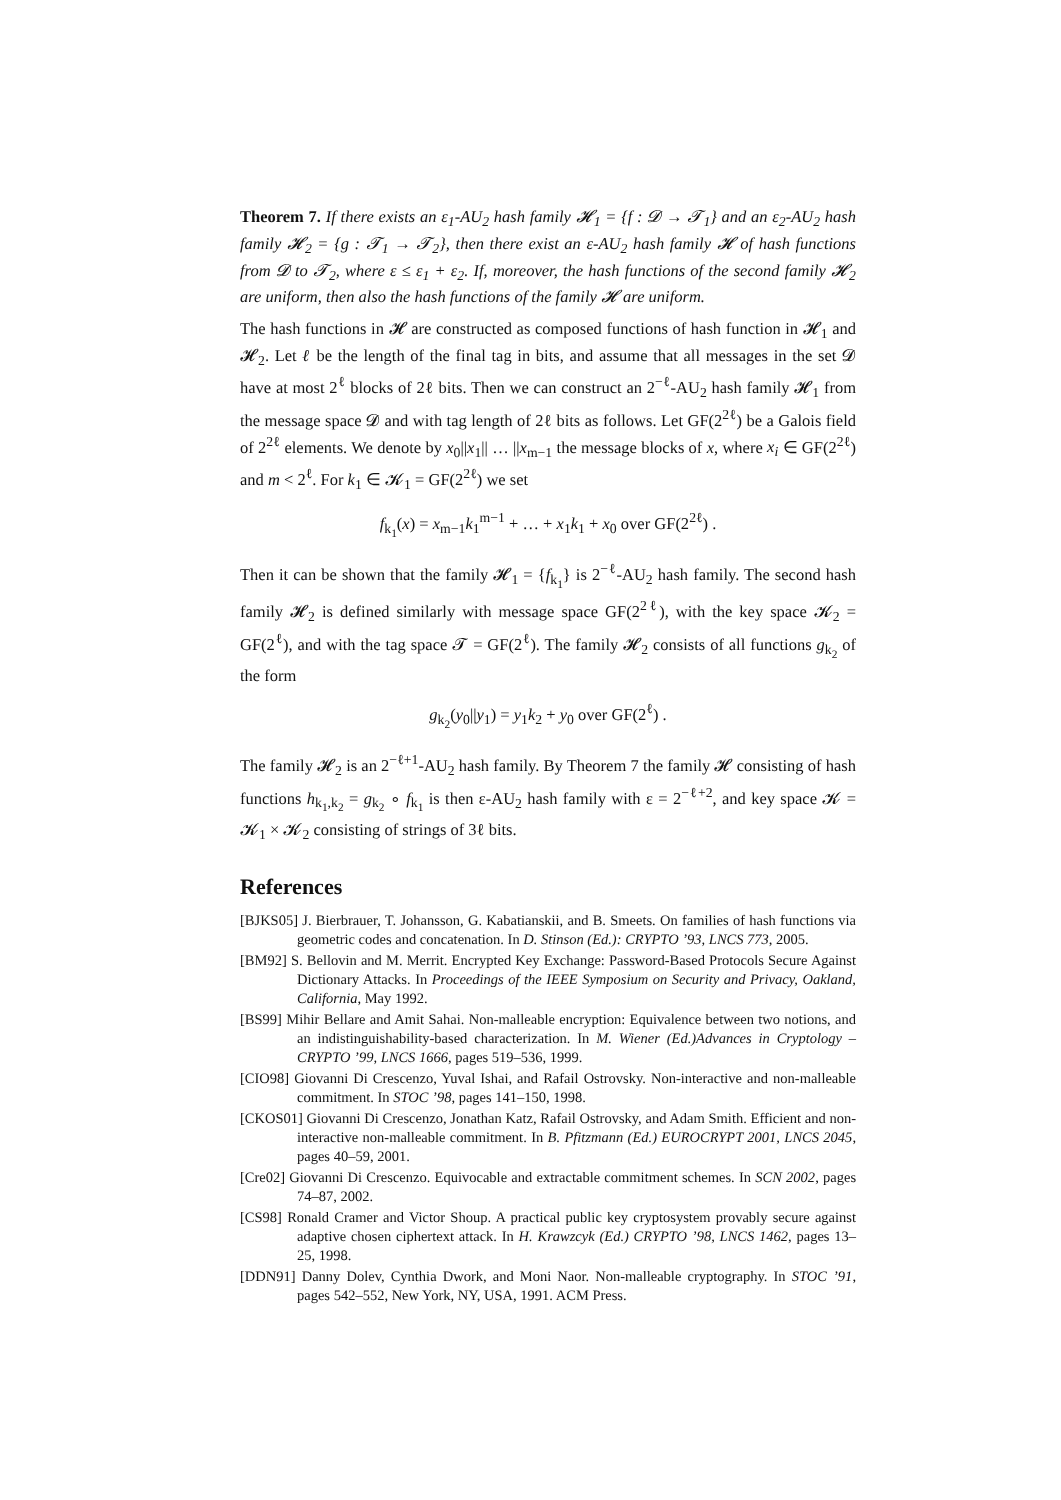Theorem 7. If there exists an ε<sub>1</sub>-AU<sub>2</sub> hash family 𝓗<sub>1</sub> = {f : 𝓓 → 𝓣<sub>1</sub>} and an ε<sub>2</sub>-AU<sub>2</sub> hash family 𝓗<sub>2</sub> = {g : 𝓣<sub>1</sub> → 𝓣<sub>2</sub>}, then there exist an ε-AU<sub>2</sub> hash family 𝓗 of hash functions from 𝓓 to 𝓣<sub>2</sub>, where ε ≤ ε<sub>1</sub> + ε<sub>2</sub>. If, moreover, the hash functions of the second family 𝓗<sub>2</sub> are uniform, then also the hash functions of the family 𝓗 are uniform.
The hash functions in 𝓗 are constructed as composed functions of hash function in 𝓗<sub>1</sub> and 𝓗<sub>2</sub>. Let ℓ be the length of the final tag in bits, and assume that all messages in the set 𝓓 have at most 2<sup>ℓ</sup> blocks of 2ℓ bits. Then we can construct an 2<sup>−ℓ</sup>-AU<sub>2</sub> hash family 𝓗<sub>1</sub> from the message space 𝓓 and with tag length of 2ℓ bits as follows. Let GF(2<sup>2ℓ</sup>) be a Galois field of 2<sup>2ℓ</sup> elements. We denote by x<sub>0</sub>||x<sub>1</sub>|| … ||x<sub>m−1</sub> the message blocks of x, where x<sub>i</sub> ∈ GF(2<sup>2ℓ</sup>) and m < 2<sup>ℓ</sup>. For k<sub>1</sub> ∈ 𝓚<sub>1</sub> = GF(2<sup>2ℓ</sup>) we set
f<sub>k<sub>1</sub></sub>(x) = x<sub>m−1</sub>k<sub>1</sub><sup>m−1</sup> + … + x<sub>1</sub>k<sub>1</sub> + x<sub>0</sub> over GF(2<sup>2ℓ</sup>) .
Then it can be shown that the family 𝓗<sub>1</sub> = {f<sub>k<sub>1</sub></sub>} is 2<sup>−ℓ</sup>-AU<sub>2</sub> hash family. The second hash family 𝓗<sub>2</sub> is defined similarly with message space GF(2<sup>2ℓ</sup>), with the key space 𝓚<sub>2</sub> = GF(2<sup>ℓ</sup>), and with the tag space 𝓣 = GF(2<sup>ℓ</sup>). The family 𝓗<sub>2</sub> consists of all functions g<sub>k<sub>2</sub></sub> of the form
g<sub>k<sub>2</sub></sub>(y<sub>0</sub>||y<sub>1</sub>) = y<sub>1</sub>k<sub>2</sub> + y<sub>0</sub> over GF(2<sup>ℓ</sup>) .
The family 𝓗<sub>2</sub> is an 2<sup>−ℓ+1</sup>-AU<sub>2</sub> hash family. By Theorem 7 the family 𝓗 consisting of hash functions h<sub>k<sub>1</sub>,k<sub>2</sub></sub> = g<sub>k<sub>2</sub></sub> ∘ f<sub>k<sub>1</sub></sub> is then ε-AU<sub>2</sub> hash family with ε = 2<sup>−ℓ+2</sup>, and key space 𝓚 = 𝓚<sub>1</sub> × 𝓚<sub>2</sub> consisting of strings of 3ℓ bits.
References
[BJKS05] J. Bierbrauer, T. Johansson, G. Kabatianskii, and B. Smeets. On families of hash functions via geometric codes and concatenation. In D. Stinson (Ed.): CRYPTO ’93, LNCS 773, 2005.
[BM92] S. Bellovin and M. Merrit. Encrypted Key Exchange: Password-Based Protocols Secure Against Dictionary Attacks. In Proceedings of the IEEE Symposium on Security and Privacy, Oakland, California, May 1992.
[BS99] Mihir Bellare and Amit Sahai. Non-malleable encryption: Equivalence between two notions, and an indistinguishability-based characterization. In M. Wiener (Ed.)Advances in Cryptology – CRYPTO ’99, LNCS 1666, pages 519–536, 1999.
[CIO98] Giovanni Di Crescenzo, Yuval Ishai, and Rafail Ostrovsky. Non-interactive and non-malleable commitment. In STOC ’98, pages 141–150, 1998.
[CKOS01] Giovanni Di Crescenzo, Jonathan Katz, Rafail Ostrovsky, and Adam Smith. Efficient and non-interactive non-malleable commitment. In B. Pfitzmann (Ed.) EUROCRYPT 2001, LNCS 2045, pages 40–59, 2001.
[Cre02] Giovanni Di Crescenzo. Equivocable and extractable commitment schemes. In SCN 2002, pages 74–87, 2002.
[CS98] Ronald Cramer and Victor Shoup. A practical public key cryptosystem provably secure against adaptive chosen ciphertext attack. In H. Krawzcyk (Ed.) CRYPTO ’98, LNCS 1462, pages 13–25, 1998.
[DDN91] Danny Dolev, Cynthia Dwork, and Moni Naor. Non-malleable cryptography. In STOC ’91, pages 542–552, New York, NY, USA, 1991. ACM Press.